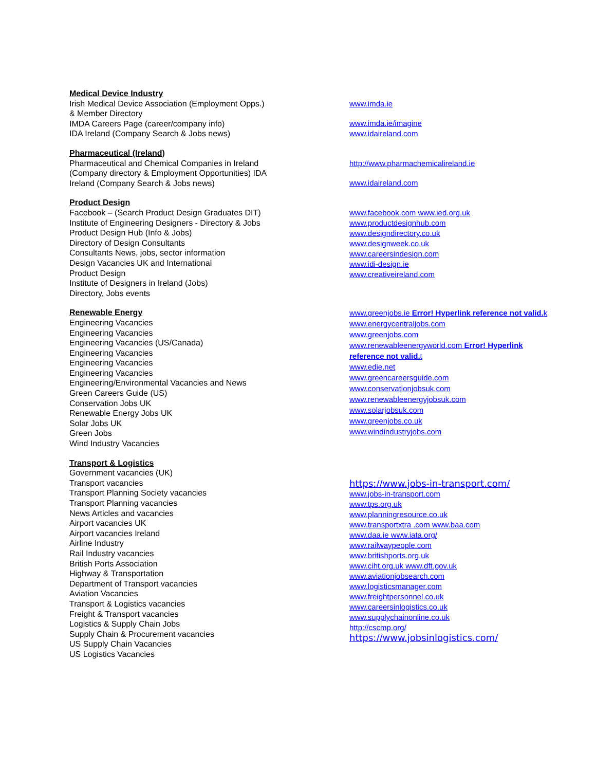Medical Device Industry
Irish Medical Device Association (Employment Opps.)
& Member Directory
IMDA Careers Page (career/company info)
IDA Ireland (Company Search & Jobs news)
www.imda.ie
www.imda.ie/imagine
www.idaireland.com
Pharmaceutical (Ireland)
Pharmaceutical and Chemical Companies in Ireland
(Company directory & Employment Opportunities) IDA
Ireland (Company Search & Jobs news)
http://www.pharmachemicalireland.ie
www.idaireland.com
Product Design
Facebook – (Search Product Design Graduates DIT)
Institute of Engineering Designers - Directory & Jobs
Product Design Hub (Info & Jobs)
Directory of Design Consultants
Consultants News, jobs, sector information
Design Vacancies UK and International
Product Design
Institute of Designers in Ireland (Jobs)
Directory, Jobs events
www.facebook.com www.ied.org.uk
www.productdesignhub.com
www.designdirectory.co.uk
www.designweek.co.uk
www.careersindesign.com
www.idi-design.ie
www.creativeireland.com
Renewable Energy
Engineering Vacancies
Engineering Vacancies
Engineering Vacancies (US/Canada)
Engineering Vacancies
Engineering Vacancies
Engineering Vacancies
Engineering/Environmental Vacancies and News
Green Careers Guide (US)
Conservation Jobs UK
Renewable Energy Jobs UK
Solar Jobs UK
Green Jobs
Wind Industry Vacancies
www.greenjobs.ie Error! Hyperlink reference not valid. k
www.energycentraljobs.com
www.greenjobs.com
www.renewableenergyworld.com Error! Hyperlink reference not valid. t
www.edie.net
www.greencareersguide.com
www.conservationjobsuk.com
www.renewableenergyjobsuk.com
www.solarjobsuk.com
www.greenjobs.co.uk
www.windindustryjobs.com
Transport & Logistics
Government vacancies (UK)
Transport vacancies
Transport Planning Society vacancies
Transport Planning vacancies
News Articles and vacancies
Airport vacancies UK
Airport vacancies Ireland
Airline Industry
Rail Industry vacancies
British Ports Association
Highway & Transportation
Department of Transport vacancies
Aviation Vacancies
Transport & Logistics vacancies
Freight & Transport vacancies
Logistics & Supply Chain Jobs
Supply Chain & Procurement vacancies
US Supply Chain Vacancies
US Logistics Vacancies
https://www.jobs-in-transport.com/
www.jobs-in-transport.com
www.tps.org.uk
www.planningresource.co.uk
www.transportxtra .com www.baa.com
www.daa.ie www.iata.org/
www.railwaypeople.com
www.britishports.org.uk
www.ciht.org.uk www.dft.gov.uk
www.aviationjobsearch.com
www.logisticsmanager.com
www.freightpersonnel.co.uk
www.careersinlogistics.co.uk
www.supplychainonline.co.uk
http://cscmp.org/
https://www.jobsinlogistics.com/